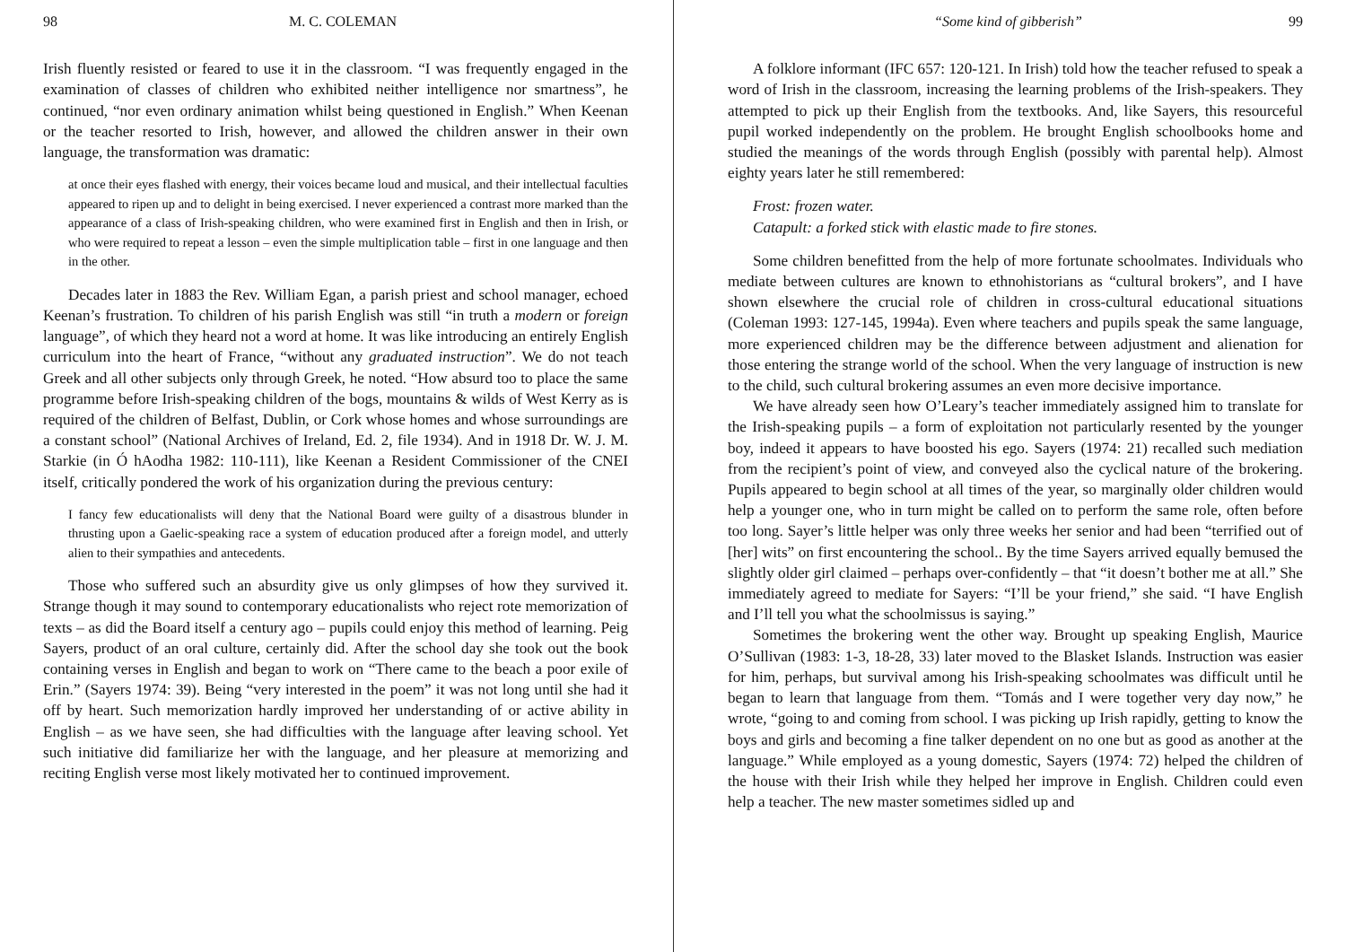98 M. C. COLEMAN
Irish fluently resisted or feared to use it in the classroom. “I was frequently engaged in the examination of classes of children who exhibited neither intelligence nor smartness”, he continued, “nor even ordinary animation whilst being questioned in English.” When Keenan or the teacher resorted to Irish, however, and allowed the children answer in their own language, the transformation was dramatic:
at once their eyes flashed with energy, their voices became loud and musical, and their intellectual faculties appeared to ripen up and to delight in being exercised. I never experienced a contrast more marked than the appearance of a class of Irish-speaking children, who were examined first in English and then in Irish, or who were required to repeat a lesson – even the simple multiplication table – first in one language and then in the other.
Decades later in 1883 the Rev. William Egan, a parish priest and school manager, echoed Keenan’s frustration. To children of his parish English was still “in truth a modern or foreign language”, of which they heard not a word at home. It was like introducing an entirely English curriculum into the heart of France, “without any graduated instruction”. We do not teach Greek and all other subjects only through Greek, he noted. “How absurd too to place the same programme before Irish-speaking children of the bogs, mountains & wilds of West Kerry as is required of the children of Belfast, Dublin, or Cork whose homes and whose surroundings are a constant school” (National Archives of Ireland, Ed. 2, file 1934). And in 1918 Dr. W. J. M. Starkie (in Ó hAodha 1982: 110-111), like Keenan a Resident Commissioner of the CNEI itself, critically pondered the work of his organization during the previous century:
I fancy few educationalists will deny that the National Board were guilty of a disastrous blunder in thrusting upon a Gaelic-speaking race a system of education produced after a foreign model, and utterly alien to their sympathies and antecedents.
Those who suffered such an absurdity give us only glimpses of how they survived it. Strange though it may sound to contemporary educationalists who reject rote memorization of texts – as did the Board itself a century ago – pupils could enjoy this method of learning. Peig Sayers, product of an oral culture, certainly did. After the school day she took out the book containing verses in English and began to work on “There came to the beach a poor exile of Erin.” (Sayers 1974: 39). Being “very interested in the poem” it was not long until she had it off by heart. Such memorization hardly improved her understanding of or active ability in English – as we have seen, she had difficulties with the language after leaving school. Yet such initiative did familiarize her with the language, and her pleasure at memorizing and reciting English verse most likely motivated her to continued improvement.
“Some kind of gibberish” 99
A folklore informant (IFC 657: 120-121. In Irish) told how the teacher refused to speak a word of Irish in the classroom, increasing the learning problems of the Irish-speakers. They attempted to pick up their English from the textbooks. And, like Sayers, this resourceful pupil worked independently on the problem. He brought English schoolbooks home and studied the meanings of the words through English (possibly with parental help). Almost eighty years later he still remembered:
Frost: frozen water.
Catapult: a forked stick with elastic made to fire stones.
Some children benefitted from the help of more fortunate schoolmates. Individuals who mediate between cultures are known to ethnohistorians as “cultural brokers”, and I have shown elsewhere the crucial role of children in cross-cultural educational situations (Coleman 1993: 127-145, 1994a). Even where teachers and pupils speak the same language, more experienced children may be the difference between adjustment and alienation for those entering the strange world of the school. When the very language of instruction is new to the child, such cultural brokering assumes an even more decisive importance.
We have already seen how O’Leary’s teacher immediately assigned him to translate for the Irish-speaking pupils – a form of exploitation not particularly resented by the younger boy, indeed it appears to have boosted his ego. Sayers (1974: 21) recalled such mediation from the recipient’s point of view, and conveyed also the cyclical nature of the brokering. Pupils appeared to begin school at all times of the year, so marginally older children would help a younger one, who in turn might be called on to perform the same role, often before too long. Sayer’s little helper was only three weeks her senior and had been “terrified out of [her] wits” on first encountering the school.. By the time Sayers arrived equally bemused the slightly older girl claimed – perhaps over-confidently – that “it doesn’t bother me at all.” She immediately agreed to mediate for Sayers: “I’ll be your friend,” she said. “I have English and I’ll tell you what the schoolmissus is saying.”
Sometimes the brokering went the other way. Brought up speaking English, Maurice O’Sullivan (1983: 1-3, 18-28, 33) later moved to the Blasket Islands. Instruction was easier for him, perhaps, but survival among his Irish-speaking schoolmates was difficult until he began to learn that language from them. “Tomás and I were together very day now,” he wrote, “going to and coming from school. I was picking up Irish rapidly, getting to know the boys and girls and becoming a fine talker dependent on no one but as good as another at the language.” While employed as a young domestic, Sayers (1974: 72) helped the children of the house with their Irish while they helped her improve in English. Children could even help a teacher. The new master sometimes sidled up and